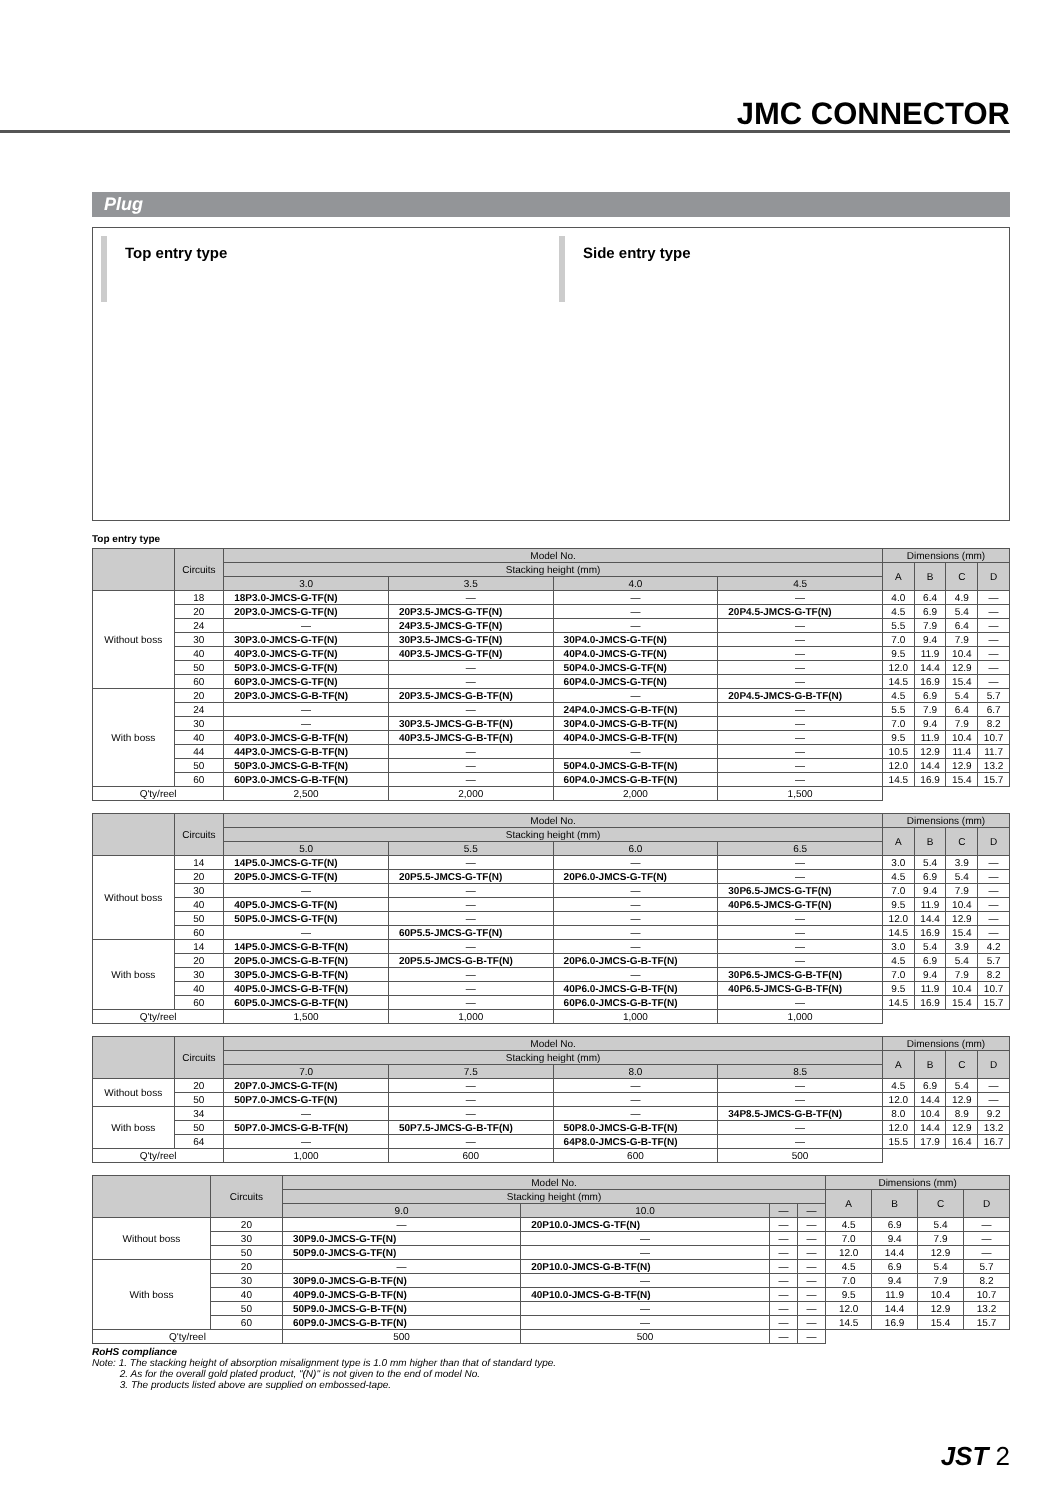JMC CONNECTOR
Plug
Top entry type Side entry type
Top entry type
| | Circuits | Model No. | | | | Dimensions (mm) | | | |
| --- | --- | --- | --- | --- | --- | --- | --- | --- | --- |
| | | Stacking height (mm) | | | | A | B | C | D |
| | | 3.0 | 3.5 | 4.0 | 4.5 | | | | |
| Without boss | 18 | 18P3.0-JMCS-G-TF(N) | — | — | — | 4.0 | 6.4 | 4.9 | — |
| | 20 | 20P3.0-JMCS-G-TF(N) | 20P3.5-JMCS-G-TF(N) | — | 20P4.5-JMCS-G-TF(N) | 4.5 | 6.9 | 5.4 | — |
| | 24 | — | 24P3.5-JMCS-G-TF(N) | — | — | 5.5 | 7.9 | 6.4 | — |
| | 30 | 30P3.0-JMCS-G-TF(N) | 30P3.5-JMCS-G-TF(N) | 30P4.0-JMCS-G-TF(N) | — | 7.0 | 9.4 | 7.9 | — |
| | 40 | 40P3.0-JMCS-G-TF(N) | 40P3.5-JMCS-G-TF(N) | 40P4.0-JMCS-G-TF(N) | — | 9.5 | 11.9 | 10.4 | — |
| | 50 | 50P3.0-JMCS-G-TF(N) | — | 50P4.0-JMCS-G-TF(N) | — | 12.0 | 14.4 | 12.9 | — |
| | 60 | 60P3.0-JMCS-G-TF(N) | — | 60P4.0-JMCS-G-TF(N) | — | 14.5 | 16.9 | 15.4 | — |
| With boss | 20 | 20P3.0-JMCS-G-B-TF(N) | 20P3.5-JMCS-G-B-TF(N) | — | 20P4.5-JMCS-G-B-TF(N) | 4.5 | 6.9 | 5.4 | 5.7 |
| | 24 | — | — | 24P4.0-JMCS-G-B-TF(N) | — | 5.5 | 7.9 | 6.4 | 6.7 |
| | 30 | — | 30P3.5-JMCS-G-B-TF(N) | 30P4.0-JMCS-G-B-TF(N) | — | 7.0 | 9.4 | 7.9 | 8.2 |
| | 40 | 40P3.0-JMCS-G-B-TF(N) | 40P3.5-JMCS-G-B-TF(N) | 40P4.0-JMCS-G-B-TF(N) | — | 9.5 | 11.9 | 10.4 | 10.7 |
| | 44 | 44P3.0-JMCS-G-B-TF(N) | — | — | — | 10.5 | 12.9 | 11.4 | 11.7 |
| | 50 | 50P3.0-JMCS-G-B-TF(N) | — | 50P4.0-JMCS-G-B-TF(N) | — | 12.0 | 14.4 | 12.9 | 13.2 |
| | 60 | 60P3.0-JMCS-G-B-TF(N) | — | 60P4.0-JMCS-G-B-TF(N) | — | 14.5 | 16.9 | 15.4 | 15.7 |
| Q'ty/reel | | 2,500 | 2,000 | 2,000 | 1,500 | | | | |
| | Circuits | Model No. | | | | Dimensions (mm) | | | |
| --- | --- | --- | --- | --- | --- | --- | --- | --- | --- |
| | | Stacking height (mm) | | | | A | B | C | D |
| | | 5.0 | 5.5 | 6.0 | 6.5 | | | | |
| Without boss | 14 | 14P5.0-JMCS-G-TF(N) | — | — | — | 3.0 | 5.4 | 3.9 | — |
| | 20 | 20P5.0-JMCS-G-TF(N) | 20P5.5-JMCS-G-TF(N) | 20P6.0-JMCS-G-TF(N) | — | 4.5 | 6.9 | 5.4 | — |
| | 30 | — | — | — | 30P6.5-JMCS-G-TF(N) | 7.0 | 9.4 | 7.9 | — |
| | 40 | 40P5.0-JMCS-G-TF(N) | — | — | 40P6.5-JMCS-G-TF(N) | 9.5 | 11.9 | 10.4 | — |
| | 50 | 50P5.0-JMCS-G-TF(N) | — | — | — | 12.0 | 14.4 | 12.9 | — |
| | 60 | — | 60P5.5-JMCS-G-TF(N) | — | — | 14.5 | 16.9 | 15.4 | — |
| With boss | 14 | 14P5.0-JMCS-G-B-TF(N) | — | — | — | 3.0 | 5.4 | 3.9 | 4.2 |
| | 20 | 20P5.0-JMCS-G-B-TF(N) | 20P5.5-JMCS-G-B-TF(N) | 20P6.0-JMCS-G-B-TF(N) | — | 4.5 | 6.9 | 5.4 | 5.7 |
| | 30 | 30P5.0-JMCS-G-B-TF(N) | — | — | 30P6.5-JMCS-G-B-TF(N) | 7.0 | 9.4 | 7.9 | 8.2 |
| | 40 | 40P5.0-JMCS-G-B-TF(N) | — | 40P6.0-JMCS-G-B-TF(N) | 40P6.5-JMCS-G-B-TF(N) | 9.5 | 11.9 | 10.4 | 10.7 |
| | 60 | 60P5.0-JMCS-G-B-TF(N) | — | 60P6.0-JMCS-G-B-TF(N) | — | 14.5 | 16.9 | 15.4 | 15.7 |
| Q'ty/reel | | 1,500 | 1,000 | 1,000 | 1,000 | | | | |
| | Circuits | Model No. | | | | Dimensions (mm) | | | |
| --- | --- | --- | --- | --- | --- | --- | --- | --- | --- |
| | | Stacking height (mm) | | | | A | B | C | D |
| | | 7.0 | 7.5 | 8.0 | 8.5 | | | | |
| Without boss | 20 | 20P7.0-JMCS-G-TF(N) | — | — | — | 4.5 | 6.9 | 5.4 | — |
| | 50 | 50P7.0-JMCS-G-TF(N) | — | — | — | 12.0 | 14.4 | 12.9 | — |
| With boss | 34 | — | — | — | 34P8.5-JMCS-G-B-TF(N) | 8.0 | 10.4 | 8.9 | 9.2 |
| | 50 | 50P7.0-JMCS-G-B-TF(N) | 50P7.5-JMCS-G-B-TF(N) | 50P8.0-JMCS-G-B-TF(N) | — | 12.0 | 14.4 | 12.9 | 13.2 |
| | 64 | — | — | 64P8.0-JMCS-G-B-TF(N) | — | 15.5 | 17.9 | 16.4 | 16.7 |
| Q'ty/reel | | 1,000 | 600 | 600 | 500 | | | | |
| | Circuits | Model No. | | | | Dimensions (mm) | | | |
| --- | --- | --- | --- | --- | --- | --- | --- | --- | --- |
| | | Stacking height (mm) | | | | A | B | C | D |
| | | 9.0 | 10.0 | — | — | | | | |
| Without boss | 20 | — | 20P10.0-JMCS-G-TF(N) | — | — | 4.5 | 6.9 | 5.4 | — |
| | 30 | 30P9.0-JMCS-G-TF(N) | — | — | — | 7.0 | 9.4 | 7.9 | — |
| | 50 | 50P9.0-JMCS-G-TF(N) | — | — | — | 12.0 | 14.4 | 12.9 | — |
| With boss | 20 | — | 20P10.0-JMCS-G-B-TF(N) | — | — | 4.5 | 6.9 | 5.4 | 5.7 |
| | 30 | 30P9.0-JMCS-G-B-TF(N) | — | — | — | 7.0 | 9.4 | 7.9 | 8.2 |
| | 40 | 40P9.0-JMCS-G-B-TF(N) | 40P10.0-JMCS-G-B-TF(N) | — | — | 9.5 | 11.9 | 10.4 | 10.7 |
| | 50 | 50P9.0-JMCS-G-B-TF(N) | — | — | — | 12.0 | 14.4 | 12.9 | 13.2 |
| | 60 | 60P9.0-JMCS-G-B-TF(N) | — | — | — | 14.5 | 16.9 | 15.4 | 15.7 |
| Q'ty/reel | | 500 | 500 | — | — | | | | |
RoHS compliance
Note: 1. The stacking height of absorption misalignment type is 1.0 mm higher than that of standard type.
2. As for the overall gold plated product, "(N)" is not given to the end of model No.
3. The products listed above are supplied on embossed-tape.
JST 2